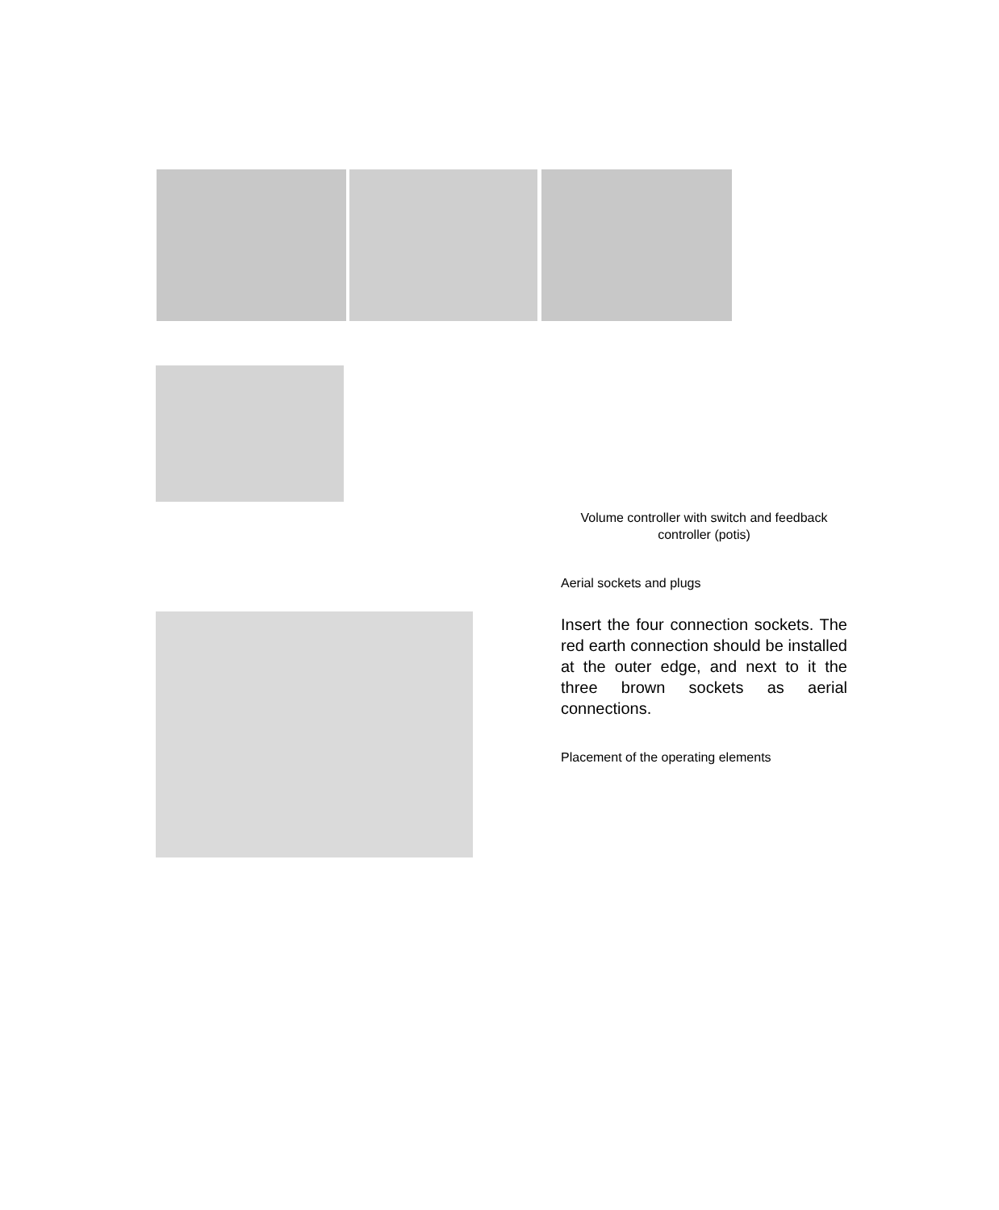Volume controller with switch and feedback controller (potis)
Aerial sockets and plugs
Insert the four connection sockets. The red earth connection should be installed at the outer edge, and next to it the three brown sockets as aerial connections.
Placement of the operating elements